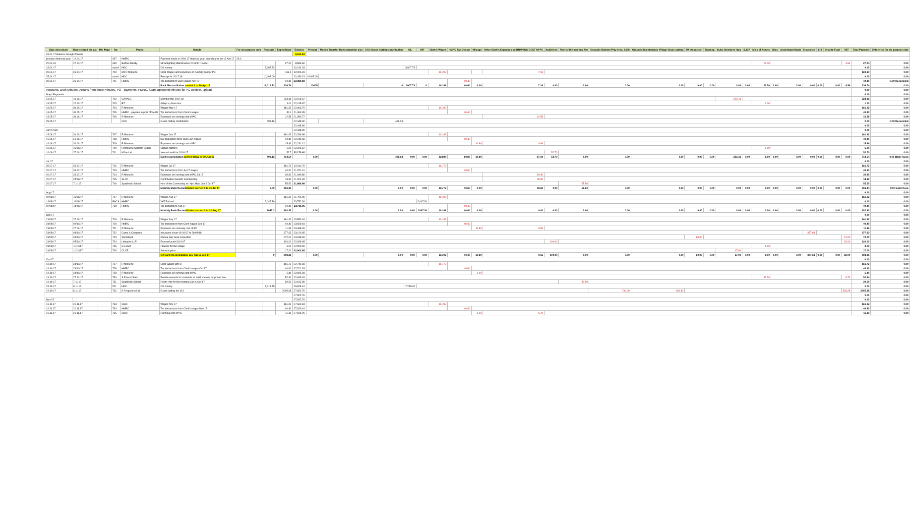| Date chq raised | Date cleared the a/c | Min Page | No | Payee | Details | For a/c purpose only | Receipts | Expenditure | Balance | Precept | Money Transfer from santander a/cs | CCC Grass Cutting contribution | CIL | VAT | Clerk's Wages | HMRC Tax Deduct | Mileage | Other Clerk's Expenses on RUNNING COST Of PC | Audit fees | Rent of the meeting Rm | Grounds Mainten Play Area, S106 | Grounds Maintenance Village Grass cutting | PA Inspection | Training | Subs. Members hips | S.137 | Misc of Assets | Misc | churchyard Maint | Insurance | LHI | Charity Fund | VAT | Total Payment | Difference for a/c purpose only |
| --- | --- | --- | --- | --- | --- | --- | --- | --- | --- | --- | --- | --- | --- | --- | --- | --- | --- | --- | --- | --- | --- | --- | --- | --- | --- | --- | --- | --- | --- | --- | --- | --- | --- | --- | --- |
| 01.04.17 Balance brought forward | | | | | | | | | 8,613.84 | | | | | | | | | | | | | | | | | | | | | | | | | | |
| previous financial year | 12.04.17 | | 697 | HMRC | Payment made in 2016.17 financial year, only cleared on 12 Apr 17 | 29.4 | | | | | | | | | | | | | | | | | | | | | | | | | | | | | |
| 20.04.18 | 27.04.17 | | 699 | Balfour Beatty | Streetlighting Maintenance 2016/17 1 Asset | | | 27.24 | 8,586.60 | | | | | | | | | | | | | | | | | | 22.70 | | | | | | 4.54 | 27.24 | 0.00 |
| 18.04.17 | | | transf | HDC | CIL money | | 3,607.73 | | 12,194.33 | | | | 3,607.73 | | | | | | | | | | | | | | | | | | | | | 0.00 | 0.00 |
| 20.04.17 | 25.04.17 | | 700 | Ms R Mimiene | Clerk Wages and Expenses on running cost of PC | | | 169.1 | 12,025.23 | | | | | | 161.92 | | | 7.18 | | | | | | | | | | | | | | | | 169.10 | 0.00 |
| 25.04.17 | | | transf | HDC | Precept for 2017.18 | | 10,405.00 | | 22,430.23 | 10405.00 | | | | | | | | | | | | | | | | | | | | | | | | 0.00 | 0.00 |
| 20.04.17 | 25.04.17 | | 701 | HMRC | Tax deductions Clerk wages Apr 17 | | | 40.40 | 22,389.83 | | | | | | | 40.40 | | | | | | | | | | | | | | | | | | 40.40 | 0.00 Reconciled |
| | | | | | Bank Reconciliation carried 1 to 30 Apr 17 | | 14,012.73 | 236.74 | | 10405 | | 0 | 3607.73 | 0 | 161.92 | 40.40 | 0.00 | 7.18 | 0.00 | 0.00 | 0.00 | 0.00 | 0.00 | 0.00 | 0.00 | 0.00 | 22.70 | 0.00 | 0.00 | 0.00 | 0.00 | 0.00 | 4.54 | 236.74 | 0.00 |
| Accounts. Draft Minutes. Actions from those minutes. PO - payments, HMRC. Scam approved Minutes for PC wesbite, upload. | | | | | | | | | | | | | | | | | | | | | | | | | | | | | | | | | | 0.00 | 0.00 |
| May's Payments | | | | | | | | | | | | | | | | | | | | | | | | | | | | | | | | | | 0.00 | 0.00 |
| 18.05.17 | 16.06.17 | | 702 | CAPALC | Membership 2017.18 | | | 223.16 | 22,166.67 | | | | | | | | | | | | | | | | 223.16 | | | | | | | | | 223.16 | 0.00 |
| 18.05.17 | 22.06.17 | | 703 | BT | Adapt a phone box | | | 1.00 | 22,165.67 | | | | | | | | | | | | | | | | | | 1.00 | | | | | | | 1.00 | 0.00 |
| 18.05.17 | 30.05.17 | | 704 | R Mimiene | Wages May 17 | | | 161.92 | 22,003.75 | | | | | | 161.92 | | | | | | | | | | | | | | | | | | | 161.92 | 0.00 |
| 18.05.17 | 30.05.17 | | 705 | HMRC - payable to post office ltd | Tax deductions from Clerk's wages | | | 40.4 | 21,963.35 | | | | | | | 40.40 | | | | | | | | | | | | | | | | | | 40.40 | 0.00 |
| 18.05.17 | 30.06.17 | | 706 | R Mimiene | Expenses on running cost of PC | | | 12.58 | 21,950.77 | | | | | | | | | 12.58 | | | | | | | | | | | | | | | | 12.58 | 0.00 |
| 25.05.17 | | | | CCC | Grass cutting contribution | | 498.13 | | 22,448.90 | | | 498.13 | | | | | | | | | | | | | | | | | | | | | | 0.00 | 0.00 Reconciled |
| | | | | | | | | | 22,448.90 | | | | | | | | | | | | | | | | | | | | | | | | | 0.00 | 0.00 |
| Jun's P&R | | | | | | | | | 22,448.90 | | | | | | | | | | | | | | | | | | | | | | | | | 0.00 | 0.00 |
| 15.06.17 | 20.06.17 | | 707 | R Mimiene | Wages Jun 17 | | | 161.92 | 22,286.98 | | | | | | 161.92 | | | | | | | | | | | | | | | | | | | 161.92 | 0.00 |
| 15.06.17 | 21.06.17 | | 708 | HMRC | tax deductions form Clerk Jun wages | | | 40.40 | 22,246.58 | | | | | | | 40.40 | | | | | | | | | | | | | | | | | | 40.40 | 0.00 |
| 16.06.17 | 20.06.17 | | 709 | R Mimiene | Expenses on running cost of PC | | | 15.46 | 22,231.12 | | | | | | | | 10.80 | 4.66 | | | | | | | | | | | | | | | | 15.46 | 0.00 |
| 16.06.17 | 15/08/17 | | 710 | Reimburse Graham Leach | Village planters | | | 5.00 | 22,226.12 | | | | | | | | | | | | | | | | | | 5.00 | | | | | | | 5.00 | 0.00 |
| 16.06.17 | 27.06.17 | | 711 | MJan Ltd | Internal audit for 2016.17 | | | 52.7 | 22,173.42 | | | | | | | | | | 52.70 | | | | | | | | | | | | | | | 52.70 | 0.00 |
| | | | | | Bank reconciliation carried 1May to 30 Jun 17 | | 498.13 | 714.54 | | 0.00 | | 498.13 | 0.00 | 0.00 | 323.84 | 80.80 | 10.80 | 17.24 | 52.70 | 0.00 | 0.00 | 0.00 | 0.00 | 0.00 | 223.16 | 0.00 | 6.00 | 0.00 | 0.00 | 0.00 | 0.00 | 0.00 | 0.00 | 714.54 | 0.00 Bank recon |
| Jul 17 | | | | | | | | | | | | | | | | | | | | | | | | | | | | | | | | | | 0.00 | 0.00 |
| 20.07.17 | 26.07.17 | | 712 | R Mimiene | Wages Jul 17 | | | 161.72 | 22,011.70 | | | | | | 161.72 | | | | | | | | | | | | | | | | | | | 161.72 | 0.00 |
| 20.07.17 | 26.07.17 | | 713 | HMRC | Tax deductions form Jul 17 wages | | | 40.60 | 21,971.10 | | | | | | | 40.60 | | | | | | | | | | | | | | | | | | 40.60 | 0.00 |
| 20.07.17 | 26.07.17 | | 714 | R Mimiene | Expenses on running cost of PC Jul 17 | | | 30.30 | 21,940.80 | | | | | | | | | 30.30 | | | | | | | | | | | | | | | | 30.30 | 0.00 |
| 20.07.17 | 23/08/17 | | 715 | SLCC | Contribution towards membership | | | 18.32 | 21,922.48 | | | | | | | | | 18.32 | | | | | | | | | | | | | | | | 18.32 | 0.00 |
| 20.07.17 | 7.11.17 | | 716 | Spaldwick School | Hire of the Community rm: Apr, May, Jun & Jul 17 | | | 55.50 | 21,866.98 | | | | | | | | | | | 55.50 | | | | | | | | | | | | | | 55.50 | 0.00 |
| | | | | | Monthly Bank Recon ciliation carried 1 to 31 Jul 17 | | 0.00 | 306.44 | | 0.00 | | 0.00 | 0.00 | 0.00 | 161.72 | 40.60 | 0.00 | 48.62 | 0.00 | 55.50 | 0.00 | 0.00 | 0.00 | 0.00 | 0.00 | 0.00 | 0.00 | 0.00 | 0.00 | 0.00 | 0.00 | 0.00 | 0.00 | 306.44 | 0.00 Bank Reco |
| Aug 17 | | | | | | | | | | | | | | | | | | | | | | | | | | | | | | | | | | 0.00 | 0.00 |
| 07/08/17 | 15/08/17 | | 717 | R Mimiene | Wages Aug 17 | | | 161.92 | 21,705.06 | | | | | | 161.92 | | | | | | | | | | | | | | | | | | | 161.92 | 0.00 |
| 14/08/17 | 14/08/17 | | BACS | HMRC | VAT Refund | | 2,047.30 | | 23,752.36 | | | | | 2,047.30 | | | | | | | | | | | | | | | | | | | | 0.00 | 0.00 |
| 07/08/07 | 14/08/17 | | 718 | HMRC | Tax deductions Aug 17 | | | 40.40 | 23,711.96 | | | | | | | 40.40 | | | | | | | | | | | | | | | | | | 40.40 | 0.00 |
| | | | | | Monthly Bank Recon ciliation carried 1 to 31 Aug 17 | | 2047.3 | 202.32 | | 0.00 | | 0.00 | 0.00 | 2047.30 | 161.92 | 40.40 | 0.00 | 0.00 | 0.00 | 0.00 | 0.00 | 0.00 | 0.00 | 0.00 | 0.00 | 0.00 | 0.00 | 0.00 | 0.00 | 0.00 | 0.00 | 0.00 | 0.00 | 202.32 | 0.00 |
| Sep 17 | | | | | | | | | | | | | | | | | | | | | | | | | | | | | | | | | | 0.00 | 0.00 |
| 21/09/17 | 27.09.17 | | 719 | R Mimiene | Wages Sep 17 | | | 161.92 | 23,550.04 | | | | | | 161.92 | | | | | | | | | | | | | | | | | | | 161.92 | 0.00 |
| 21/09/17 | 02/10/17 | | 720 | HMRC | Tax deductions from Clerk wages Sep 17 | | | 40.40 | 23,509.64 | | | | | | | 40.40 | | | | | | | | | | | | | | | | | | 40.40 | 0.00 |
| 21/09/17 | 27.09.17 | | 721 | R Mimiene | Expenses on rusnning cost of PC | | | 11.36 | 23,498.28 | | | | | | | | 10.80 | 0.56 | | | | | | | | | | | | | | | | 11.36 | 0.00 |
| 21/09/17 | 03/10/17 | | 722 | Came & Company | Insurance cover 01/10/17 to 30/09/18 | | | 377.63 | 23,120.65 | | | | | | | | | | | | | | | | | | | | | 377.63 | | | | 377.63 | 0.00 |
| 21/09/17 | 04/10/17 | | 723 | Wicksteed | Annual play area inspection | | | £72.00 | 23,048.65 | | | | | | | | | | | | | | 60.00 | | | | | | | | | | 12.00 | 72.00 | 0.00 |
| 21/09/17 | 05/10/17 | | 724 | Littlejohn LLP | External audit 2016/17 | | | 120.00 | 22,928.65 | | | | | | | | | | 100.00 | | | | | | | | | | | | | | 20.00 | 120.00 | 0.00 |
| 21/09/17 | 11/10/17 | | 725 | G Leach | Flowers for the village | | | 8.00 | 22,920.65 | | | | | | | | | | | | | | | | | | 8.00 | | | | | | | 8.00 | 0.00 |
| 21/09/17 | 11/10/17 | | 726 | CLCR | Subscriuption | | | 17.00 | 22,903.65 | | | | | | | | | | | | | | | | 17.00 | | | | | | | | | 17.00 | 0.00 |
| | | | | | Q2 Bank Reconciliation Jul, Aug & Sep 17 | | 0 | 808.31 | | 0.00 | | 0.00 | 0.00 | 0.00 | 161.92 | 40.40 | 10.80 | 0.56 | 100.00 | 0.00 | 0.00 | 0.00 | 60.00 | 0.00 | 17.00 | 0.00 | 8.00 | 0.00 | 0.00 | 377.63 | 0.00 | 0.00 | 32.00 | 808.31 | 0.00 |
| Oct-17 | | | | | | | | | | | | | | | | | | | | | | | | | | | | | | | | | | 0.00 | 0.00 |
| 19.10.17 | 24/10/17 | | 727 | R Mimiene | Clerk wages Oct 17 | | | 161.72 | 22,741.93 | | | | | | 161.72 | | | | | | | | | | | | | | | | | | | 161.72 | 0.00 |
| 19.10.17 | 24/10/17 | | 728 | HMRC | Tax deductions from Clerk's wages Oct 17 | | | 40.60 | 22,701.33 | | | | | | | 40.60 | | | | | | | | | | | | | | | | | | 40.60 | 0.00 |
| 19.10.17 | 24/10/17 | | 729 | R Mimiene | Expenses on running cost of PC | | | 5.40 | 22,695.93 | | | | | | | | 5.40 | | | | | | | | | | | | | | | | | 5.40 | 0.00 |
| 19.10.17 | 27.10.17 | | 730 | S Fane d Sails | Reimbursement for materials to build shelves for phone box | | | 52.44 | 22,643.49 | | | | | | | | | | | | | | | | | | 43.70 | | | | | | 8.74 | 52.44 | 0.00 |
| 19.10.17 | 7.11.17 | | 731 | Spaldwick School | Room rent for the meeting Sep & Oct 17 | | | 30.50 | 22,612.99 | | | | | | | | | | | 30.50 | | | | | | | | | | | | | | 30.50 | 0.00 |
| 24.10.17 | 8.11.17 | | DD | HDC | CIL money | | 7,215.45 | | 29,828.44 | | | | 7,215.45 | | | | | | | | | | | | | | | | | | | | | 0.00 | 0.00 |
| 19.10.17 | 8.11.17 | | 732 | K Fergusons Ltd | Grass cutting Inv 114 | | | 2005.68 | 27,822.76 | | | | | | | | | | | | 740.00 | 931.40 | | | | | | | | | | | 334.28 | 2005.68 | 0.00 |
| | | | | | | | | | 27,822.76 | | | | | | | | | | | | | | | | | | | | | | | | | 0.00 | 0.00 |
| Nov-17 | | | | | | | | | 27,822.76 | | | | | | | | | | | | | | | | | | | | | | | | | 0.00 | 0.00 |
| 16.11.17 | 21.11.17 | | 733 | Clerk | Wages Nov 17 | | | 161.92 | 27,660.84 | | | | | | 161.92 | | | | | | | | | | | | | | | | | | | 161.92 | 0.00 |
| 16.11.17 | 21.11.17 | | 734 | HMRC | Tax deductions from Clerk's wages Nov 17 | | | 40.40 | 27,620.44 | | | | | | | 40.40 | | | | | | | | | | | | | | | | | | 40.40 | 0.00 |
| 16.11.17 | 21.11.17 | | 735 | Clerk | Running cost of PC | | | 11.19 | 27,609.25 | | | | | | | | 5.40 | 5.79 | | | | | | | | | | | | | | | | 11.19 | 0.00 |